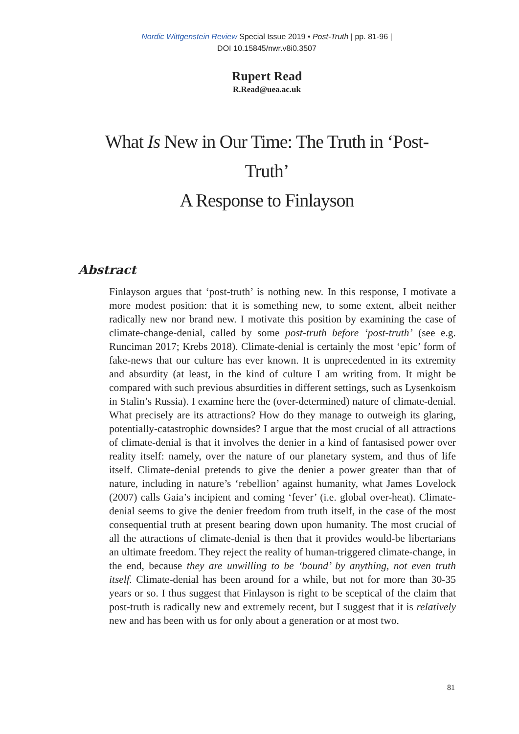Nordic Wittgenstein Review Special Issue 2019 • Post-Truth | pp. 81-96 |
DOI 10.15845/nwr.v8i0.3507
Rupert Read
R.Read@uea.ac.uk
What Is New in Our Time: The Truth in ‘Post-Truth’
A Response to Finlayson
Abstract
Finlayson argues that ‘post-truth’ is nothing new. In this response, I motivate a more modest position: that it is something new, to some extent, albeit neither radically new nor brand new. I motivate this position by examining the case of climate-change-denial, called by some post-truth before ‘post-truth’ (see e.g. Runciman 2017; Krebs 2018). Climate-denial is certainly the most ‘epic’ form of fake-news that our culture has ever known. It is unprecedented in its extremity and absurdity (at least, in the kind of culture I am writing from. It might be compared with such previous absurdities in different settings, such as Lysenkoism in Stalin’s Russia). I examine here the (over-determined) nature of climate-denial. What precisely are its attractions? How do they manage to outweigh its glaring, potentially-catastrophic downsides? I argue that the most crucial of all attractions of climate-denial is that it involves the denier in a kind of fantasised power over reality itself: namely, over the nature of our planetary system, and thus of life itself. Climate-denial pretends to give the denier a power greater than that of nature, including in nature’s ‘rebellion’ against humanity, what James Lovelock (2007) calls Gaia’s incipient and coming ‘fever’ (i.e. global over-heat). Climate-denial seems to give the denier freedom from truth itself, in the case of the most consequential truth at present bearing down upon humanity. The most crucial of all the attractions of climate-denial is then that it provides would-be libertarians an ultimate freedom. They reject the reality of human-triggered climate-change, in the end, because they are unwilling to be ‘bound’ by anything, not even truth itself. Climate-denial has been around for a while, but not for more than 30-35 years or so. I thus suggest that Finlayson is right to be sceptical of the claim that post-truth is radically new and extremely recent, but I suggest that it is relatively new and has been with us for only about a generation or at most two.
81